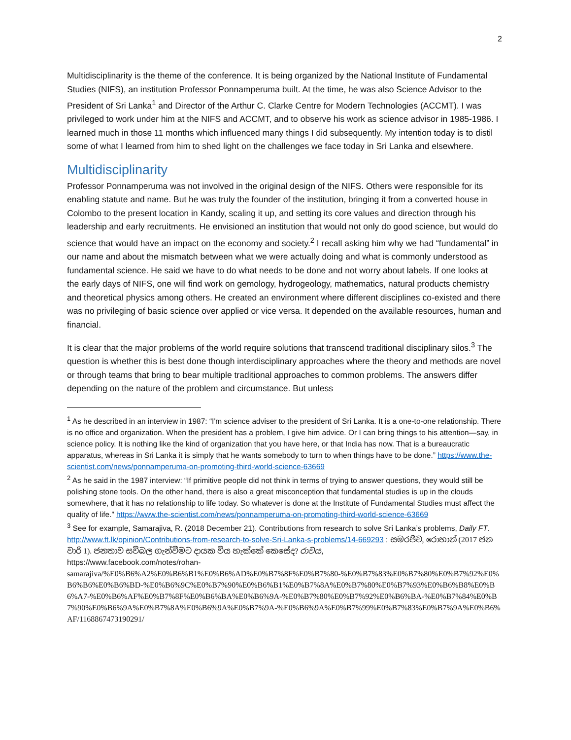2
Multidisciplinarity is the theme of the conference. It is being organized by the National Institute of Fundamental Studies (NIFS), an institution Professor Ponnamperuma built. At the time, he was also Science Advisor to the President of Sri Lanka<sup>1</sup> and Director of the Arthur C. Clarke Centre for Modern Technologies (ACCMT). I was privileged to work under him at the NIFS and ACCMT, and to observe his work as science advisor in 1985-1986. I learned much in those 11 months which influenced many things I did subsequently. My intention today is to distil some of what I learned from him to shed light on the challenges we face today in Sri Lanka and elsewhere.
Multidisciplinarity
Professor Ponnamperuma was not involved in the original design of the NIFS. Others were responsible for its enabling statute and name. But he was truly the founder of the institution, bringing it from a converted house in Colombo to the present location in Kandy, scaling it up, and setting its core values and direction through his leadership and early recruitments. He envisioned an institution that would not only do good science, but would do science that would have an impact on the economy and society.<sup>2</sup> I recall asking him why we had “fundamental” in our name and about the mismatch between what we were actually doing and what is commonly understood as fundamental science. He said we have to do what needs to be done and not worry about labels. If one looks at the early days of NIFS, one will find work on gemology, hydrogeology, mathematics, natural products chemistry and theoretical physics among others. He created an environment where different disciplines co-existed and there was no privileging of basic science over applied or vice versa. It depended on the available resources, human and financial.
It is clear that the major problems of the world require solutions that transcend traditional disciplinary silos.<sup>3</sup> The question is whether this is best done though interdisciplinary approaches where the theory and methods are novel or through teams that bring to bear multiple traditional approaches to common problems. The answers differ depending on the nature of the problem and circumstance. But unless
<sup>1</sup> As he described in an interview in 1987: “I'm science adviser to the president of Sri Lanka. It is a one-to-one relationship. There is no office and organization. When the president has a problem, I give him advice. Or I can bring things to his attention—say, in science policy. It is nothing like the kind of organization that you have here, or that India has now. That is a bureaucratic apparatus, whereas in Sri Lanka it is simply that he wants somebody to turn to when things have to be done.” https://www.the-scientist.com/news/ponnamperuma-on-promoting-third-world-science-63669
<sup>2</sup> As he said in the 1987 interview: “If primitive people did not think in terms of trying to answer questions, they would still be polishing stone tools. On the other hand, there is also a great misconception that fundamental studies is up in the clouds somewhere, that it has no relationship to life today. So whatever is done at the Institute of Fundamental Studies must affect the quality of life.” https://www.the-scientist.com/news/ponnamperuma-on-promoting-third-world-science-63669
<sup>3</sup> See for example, Samarajiva, R. (2018 December 21). Contributions from research to solve Sri Lanka’s problems, Daily FT. http://www.ft.lk/opinion/Contributions-from-research-to-solve-Sri-Lanka-s-problems/14-669293 ; සමරජීව, රොහාන් (2017 ජනවාරි 1). ජනතාව සවිබල ගැන්වීමට දායක විය හැක්කේ කෙසේද? රාවය,
https://www.facebook.com/notes/rohan-
samarajiva/%E0%B6%A2%E0%B6%B1%E0%B6%AD%E0%B7%8F%E0%B7%80-%E0%B7%83%E0%B7%80%E0%B7%92%E0%B6%B6%E0%B6%BD-%E0%B6%9C%E0%B7%90%E0%B6%B1%E0%B7%8A%E0%B7%80%E0%B7%93%E0%B6%B8%E0%B6%A7-%E0%B6%AF%E0%B7%8F%E0%B6%BA%E0%B6%9A-%E0%B7%80%E0%B7%92%E0%B6%BA-%E0%B7%84%E0%B7%90%E0%B6%9A%E0%B7%8A%E0%B6%9A%E0%B7%9A-%E0%B6%9A%E0%B7%99%E0%B7%83%E0%B7%9A%E0%B6%AF/1168867473190291/